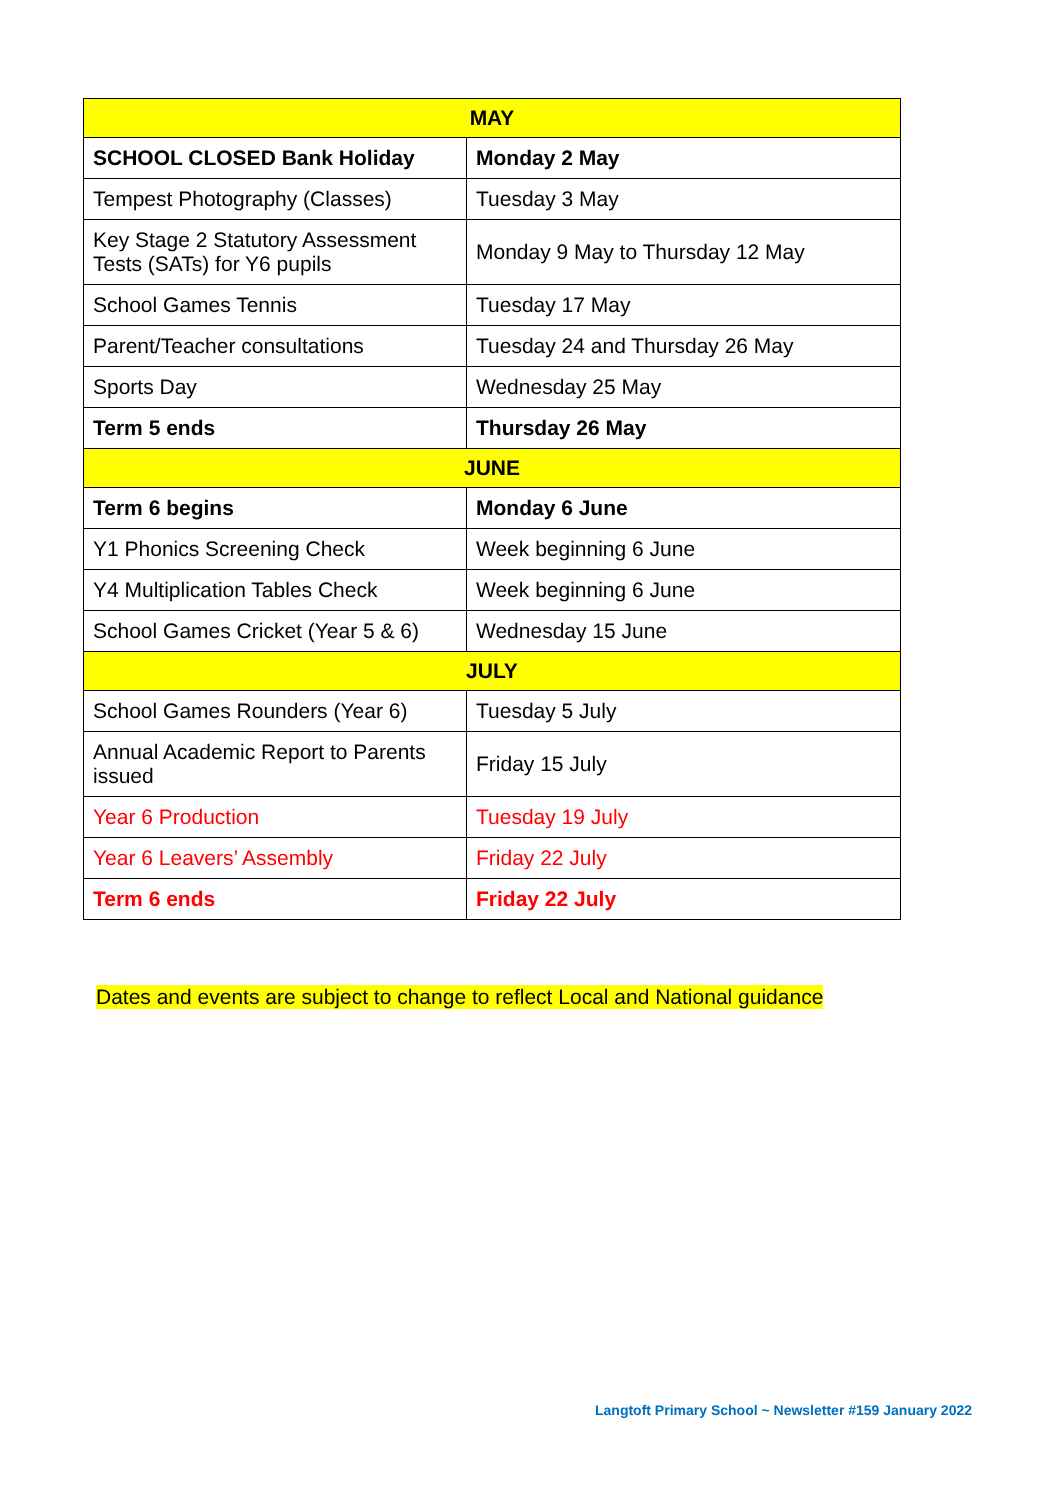| MAY | |
| --- | --- |
| SCHOOL CLOSED Bank Holiday | Monday 2 May |
| Tempest Photography (Classes) | Tuesday 3 May |
| Key Stage 2 Statutory Assessment Tests (SATs) for Y6 pupils | Monday 9 May to Thursday 12 May |
| School Games Tennis | Tuesday 17 May |
| Parent/Teacher consultations | Tuesday 24 and Thursday 26 May |
| Sports Day | Wednesday 25 May |
| Term 5 ends | Thursday 26 May |
| JUNE | |
| Term 6 begins | Monday 6 June |
| Y1 Phonics Screening Check | Week beginning 6 June |
| Y4 Multiplication Tables Check | Week beginning 6 June |
| School Games Cricket (Year 5 & 6) | Wednesday 15 June |
| JULY | |
| School Games Rounders (Year 6) | Tuesday 5 July |
| Annual Academic Report to Parents issued | Friday 15 July |
| Year 6 Production | Tuesday 19 July |
| Year 6 Leavers’ Assembly | Friday 22 July |
| Term 6 ends | Friday 22 July |
Dates and events are subject to change to reflect Local and National guidance
Langtoft Primary School ~ Newsletter #159 January 2022